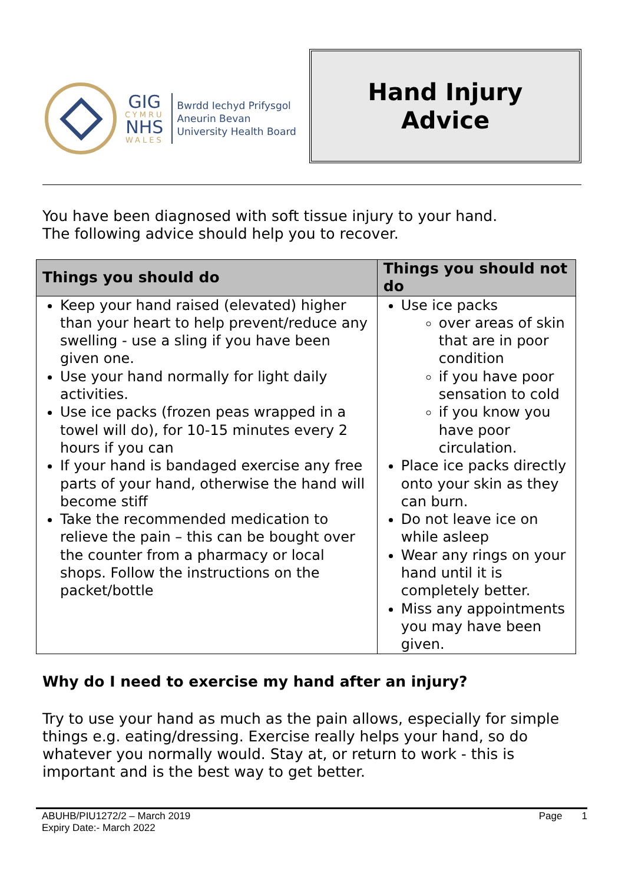GIG
CYMRU
NHS
WALES
Bwrdd Iechyd Prifysgol
Aneurin Bevan
University Health Board
Hand Injury
Advice
You have been diagnosed with soft tissue injury to your hand.
The following advice should help you to recover.
| Things you should do | Things you should not do |
| --- | --- |
| Keep your hand raised (elevated) higher than your heart to help prevent/reduce any swelling - use a sling if you have been given one. Use your hand normally for light daily activities. Use ice packs (frozen peas wrapped in a towel will do), for 10-15 minutes every 2 hours if you can If your hand is bandaged exercise any free parts of your hand, otherwise the hand will become stiff Take the recommended medication to relieve the pain – this can be bought over the counter from a pharmacy or local shops. Follow the instructions on the packet/bottle | Use ice packs over areas of skin that are in poor condition if you have poor sensation to cold if you know you have poor circulation. Place ice packs directly onto your skin as they can burn. Do not leave ice on while asleep Wear any rings on your hand until it is completely better. Miss any appointments you may have been given. |
Why do I need to exercise my hand after an injury?
Try to use your hand as much as the pain allows, especially for simple things e.g. eating/dressing. Exercise really helps your hand, so do whatever you normally would. Stay at, or return to work - this is important and is the best way to get better.
ABUHB/PIU1272/2 – March 2019
Expiry Date:- March 2022
Page 1